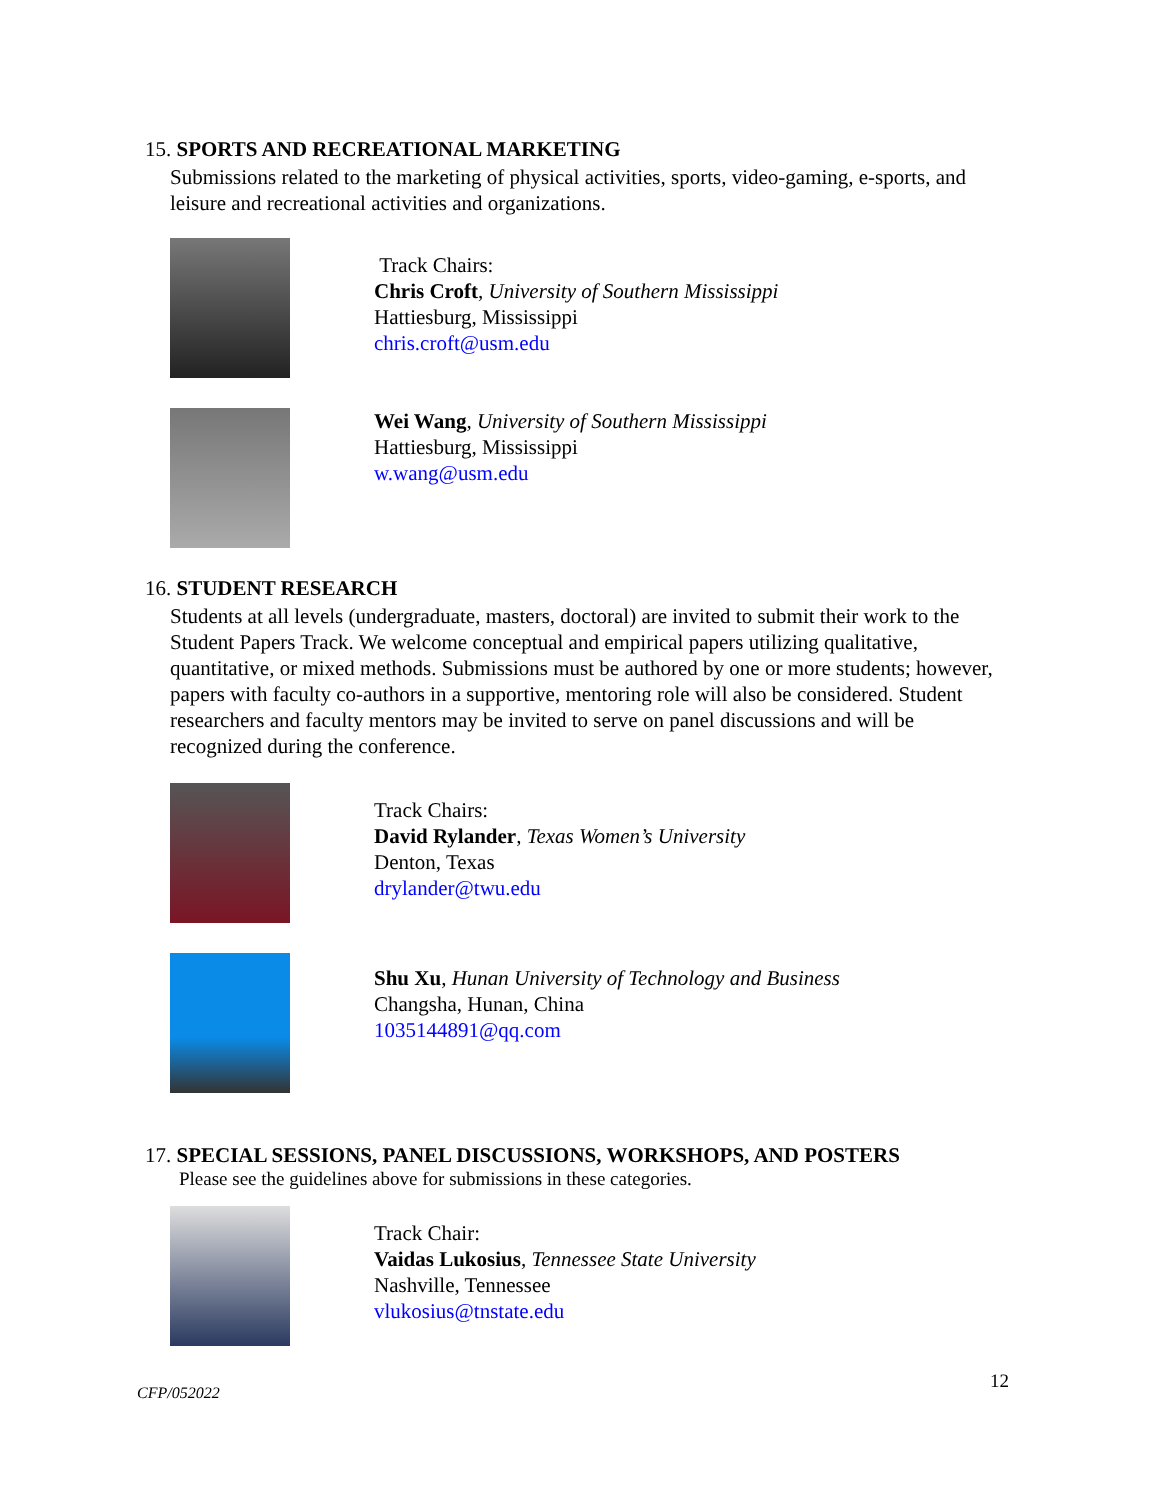15. SPORTS AND RECREATIONAL MARKETING
Submissions related to the marketing of physical activities, sports, video-gaming, e-sports, and leisure and recreational activities and organizations.
Track Chairs:
Chris Croft, University of Southern Mississippi
Hattiesburg, Mississippi
chris.croft@usm.edu
Wei Wang, University of Southern Mississippi
Hattiesburg, Mississippi
w.wang@usm.edu
16. STUDENT RESEARCH
Students at all levels (undergraduate, masters, doctoral) are invited to submit their work to the Student Papers Track. We welcome conceptual and empirical papers utilizing qualitative, quantitative, or mixed methods. Submissions must be authored by one or more students; however, papers with faculty co-authors in a supportive, mentoring role will also be considered. Student researchers and faculty mentors may be invited to serve on panel discussions and will be recognized during the conference.
Track Chairs:
David Rylander, Texas Women’s University
Denton, Texas
drylander@twu.edu
Shu Xu, Hunan University of Technology and Business
Changsha, Hunan, China
1035144891@qq.com
17. SPECIAL SESSIONS, PANEL DISCUSSIONS, WORKSHOPS, AND POSTERS
Please see the guidelines above for submissions in these categories.
Track Chair:
Vaidas Lukosius, Tennessee State University
Nashville, Tennessee
vlukosius@tnstate.edu
CFP/052022 12